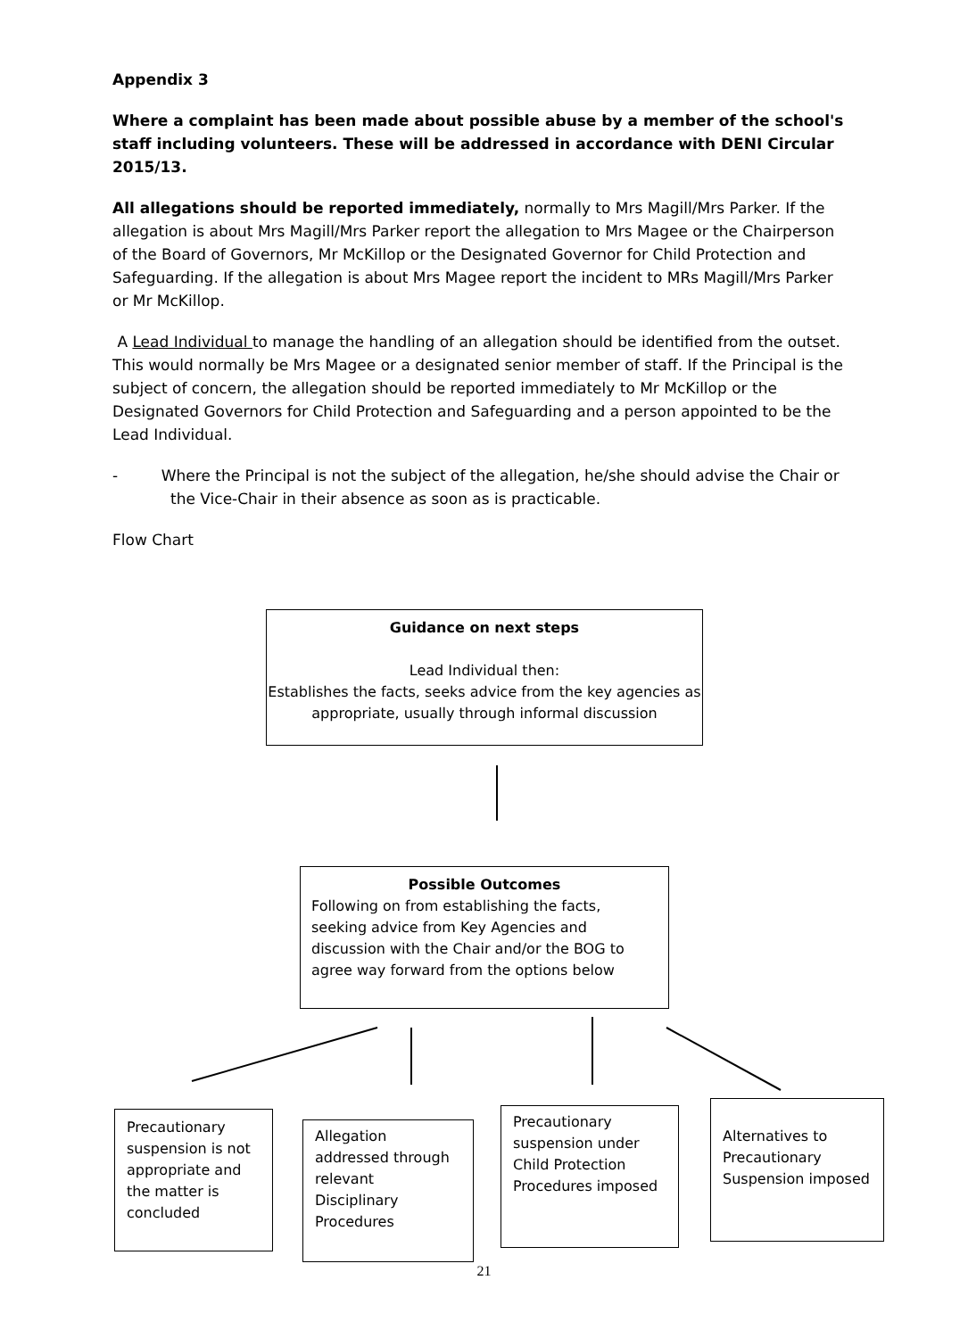Appendix 3
Where a complaint has been made about possible abuse by a member of the school's staff including volunteers. These will be addressed in accordance with DENI Circular 2015/13.
All allegations should be reported immediately, normally to Mrs Magill/Mrs Parker. If the allegation is about Mrs Magill/Mrs Parker report the allegation to Mrs Magee or the Chairperson of the Board of Governors, Mr McKillop or the Designated Governor for Child Protection and Safeguarding. If the allegation is about Mrs Magee report the incident to MRs Magill/Mrs Parker or Mr McKillop.
A Lead Individual to manage the handling of an allegation should be identified from the outset. This would normally be Mrs Magee or a designated senior member of staff. If the Principal is the subject of concern, the allegation should be reported immediately to Mr McKillop or the Designated Governors for Child Protection and Safeguarding and a person appointed to be the Lead Individual.
- Where the Principal is not the subject of the allegation, he/she should advise the Chair or the Vice-Chair in their absence as soon as is practicable.
Flow Chart
Guidance on next steps
Lead Individual then:
Establishes the facts, seeks advice from the key agencies as appropriate, usually through informal discussion
Possible Outcomes
Following on from establishing the facts, seeking advice from Key Agencies and discussion with the Chair and/or the BOG to agree way forward from the options below
Precautionary suspension is not appropriate and the matter is concluded
Allegation addressed through relevant Disciplinary Procedures
Precautionary suspension under Child Protection Procedures imposed
Alternatives to Precautionary Suspension imposed
21